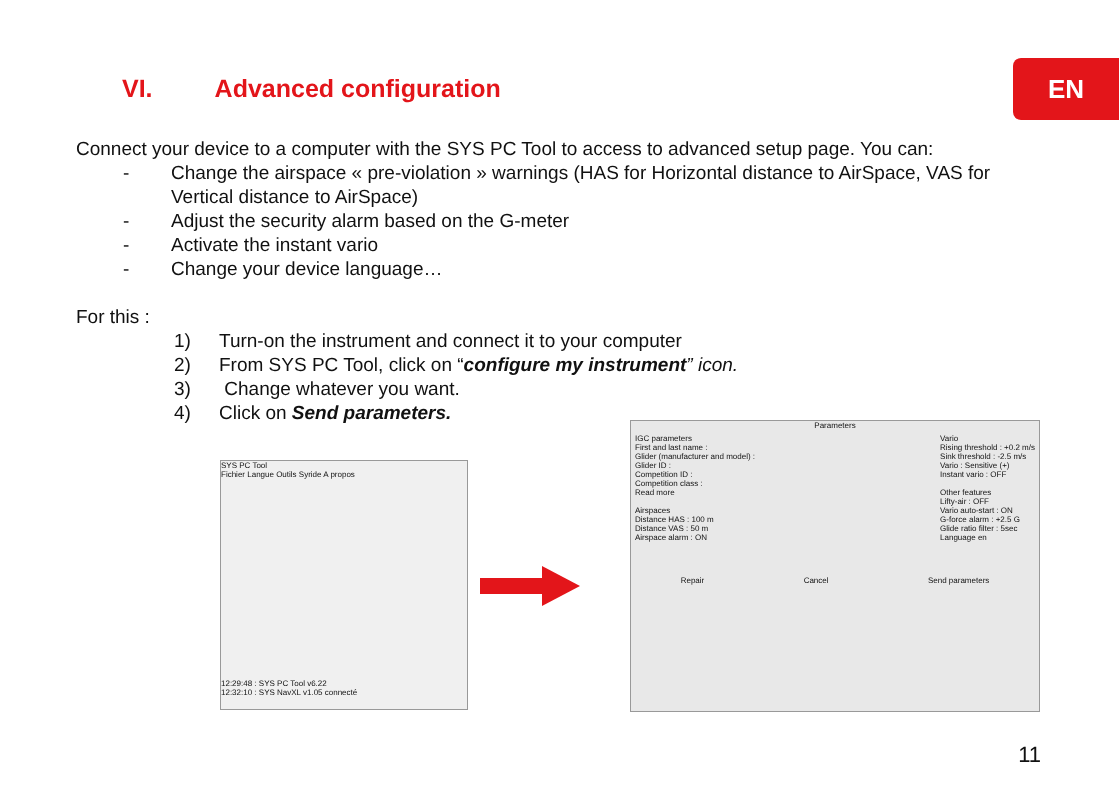EN VI. Advanced configuration
Connect your device to a computer with the SYS PC Tool to access to advanced setup page. You can:
- Change the airspace « pre-violation » warnings (HAS for Horizontal distance to AirSpace, VAS for Vertical distance to AirSpace)
- Adjust the security alarm based on the G-meter
- Activate the instant vario
- Change your device language…
For this :
1) Turn-on the instrument and connect it to your computer
2) From SYS PC Tool, click on “configure my instrument” icon.
3) Change whatever you want.
4) Click on Send parameters.
SYS PC Tool
Fichier Langue Outils Syride A propos
12:29:48 : SYS PC Tool v6.22
12:32:10 : SYS NavXL v1.05 connecté
Parameters
IGC parameters
First and last name :
Glider (manufacturer and model) :
Glider ID :
Competition ID :
Competition class :
Read more
Airspaces
Distance HAS : 100 m
Distance VAS : 50 m
Airspace alarm : ON
Vario
Rising threshold : +0.2 m/s
Sink threshold : -2.5 m/s
Vario : Sensitive (+)
Instant vario : OFF
Other features
Lifty-air : OFF
Vario auto-start : ON
G-force alarm : +2.5 G
Glide ratio filter : 5sec
Language en
Repair Cancel Send parameters
11